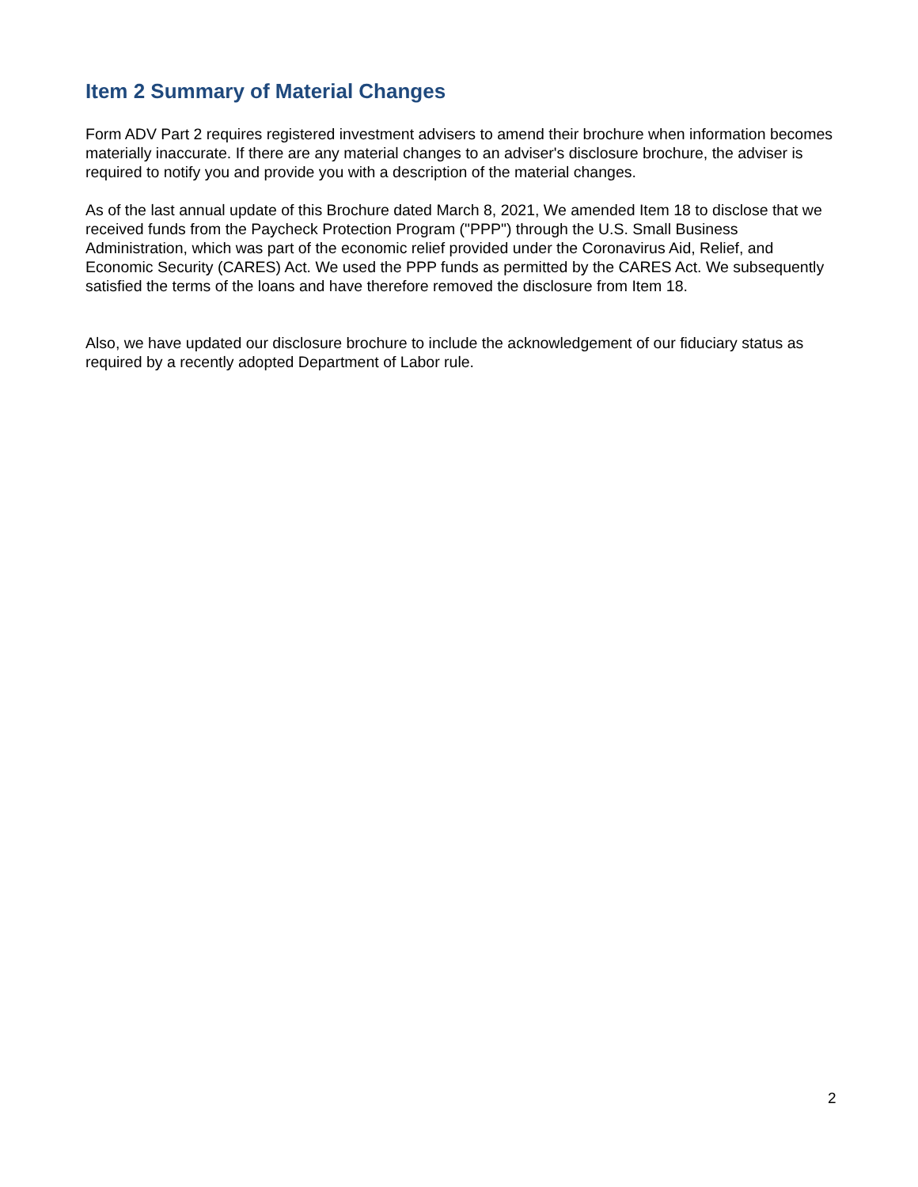Item 2 Summary of Material Changes
Form ADV Part 2 requires registered investment advisers to amend their brochure when information becomes materially inaccurate. If there are any material changes to an adviser's disclosure brochure, the adviser is required to notify you and provide you with a description of the material changes.
As of the last annual update of this Brochure dated March 8, 2021, We amended Item 18 to disclose that we received funds from the Paycheck Protection Program ("PPP") through the U.S. Small Business Administration, which was part of the economic relief provided under the Coronavirus Aid, Relief, and Economic Security (CARES) Act. We used the PPP funds as permitted by the CARES Act. We subsequently satisfied the terms of the loans and have therefore removed the disclosure from Item 18.
Also, we have updated our disclosure brochure to include the acknowledgement of our fiduciary status as required by a recently adopted Department of Labor rule.
2